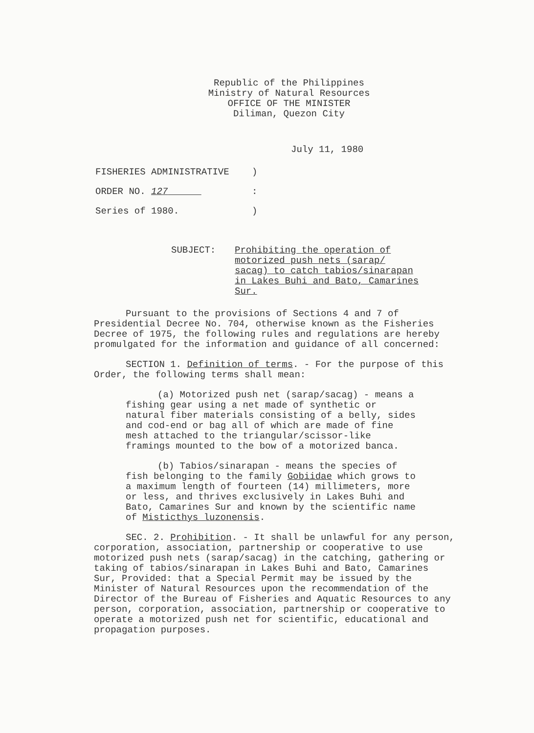Republic of the Philippines
Ministry of Natural Resources
OFFICE OF THE MINISTER
Diliman, Quezon City
July 11, 1980
FISHERIES ADMINISTRATIVE)
ORDER NO. 127 :
Series of 1980.)
SUBJECT: Prohibiting the operation of motorized push nets (sarap/ sacag) to catch tabios/sinarapan in Lakes Buhi and Bato, Camarines Sur.
Pursuant to the provisions of Sections 4 and 7 of Presidential Decree No. 704, otherwise known as the Fisheries Decree of 1975, the following rules and regulations are hereby promulgated for the information and guidance of all concerned:
SECTION 1. Definition of terms. - For the purpose of this Order, the following terms shall mean:
(a) Motorized push net (sarap/sacag) - means a fishing gear using a net made of synthetic or natural fiber materials consisting of a belly, sides and cod-end or bag all of which are made of fine mesh attached to the triangular/scissor-like framings mounted to the bow of a motorized banca.
(b) Tabios/sinarapan - means the species of fish belonging to the family Gobiidae which grows to a maximum length of fourteen (14) millimeters, more or less, and thrives exclusively in Lakes Buhi and Bato, Camarines Sur and known by the scientific name of Misticthys luzonensis.
SEC. 2. Prohibition. - It shall be unlawful for any person, corporation, association, partnership or cooperative to use motorized push nets (sarap/sacag) in the catching, gathering or taking of tabios/sinarapan in Lakes Buhi and Bato, Camarines Sur, Provided: that a Special Permit may be issued by the Minister of Natural Resources upon the recommendation of the Director of the Bureau of Fisheries and Aquatic Resources to any person, corporation, association, partnership or cooperative to operate a motorized push net for scientific, educational and propagation purposes.